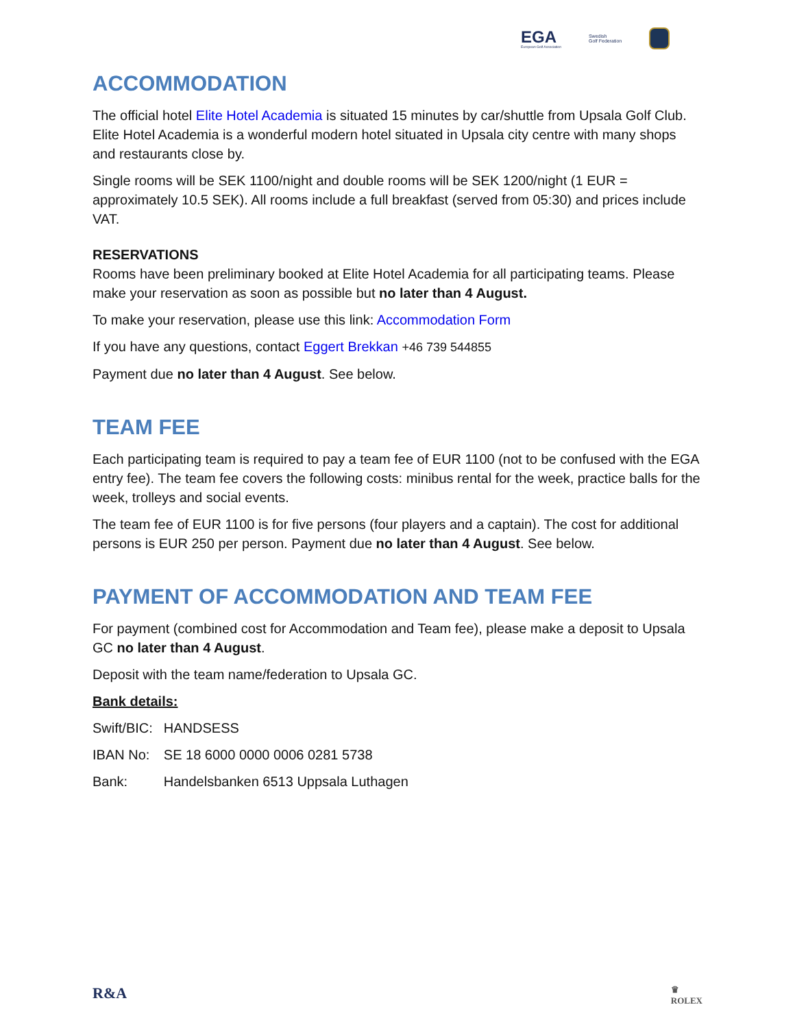EGA
European Golf Association
Swedish
Golf Federation
ACCOMMODATION
The official hotel Elite Hotel Academia is situated 15 minutes by car/shuttle from Upsala Golf Club. Elite Hotel Academia is a wonderful modern hotel situated in Upsala city centre with many shops and restaurants close by.
Single rooms will be SEK 1100/night and double rooms will be SEK 1200/night (1 EUR = approximately 10.5 SEK). All rooms include a full breakfast (served from 05:30) and prices include VAT.
RESERVATIONS
Rooms have been preliminary booked at Elite Hotel Academia for all participating teams. Please make your reservation as soon as possible but no later than 4 August.
To make your reservation, please use this link: Accommodation Form
If you have any questions, contact Eggert Brekkan +46 739 544855
Payment due no later than 4 August. See below.
TEAM FEE
Each participating team is required to pay a team fee of EUR 1100 (not to be confused with the EGA entry fee). The team fee covers the following costs: minibus rental for the week, practice balls for the week, trolleys and social events.
The team fee of EUR 1100 is for five persons (four players and a captain). The cost for additional persons is EUR 250 per person. Payment due no later than 4 August. See below.
PAYMENT OF ACCOMMODATION AND TEAM FEE
For payment (combined cost for Accommodation and Team fee), please make a deposit to Upsala GC no later than 4 August.
Deposit with the team name/federation to Upsala GC.
Bank details:
| Swift/BIC: | HANDSESS |
| IBAN No: | SE 18 6000 0000 0006 0281 5738 |
| Bank: | Handelsbanken 6513 Uppsala Luthagen |
R&A ♛
ROLEX